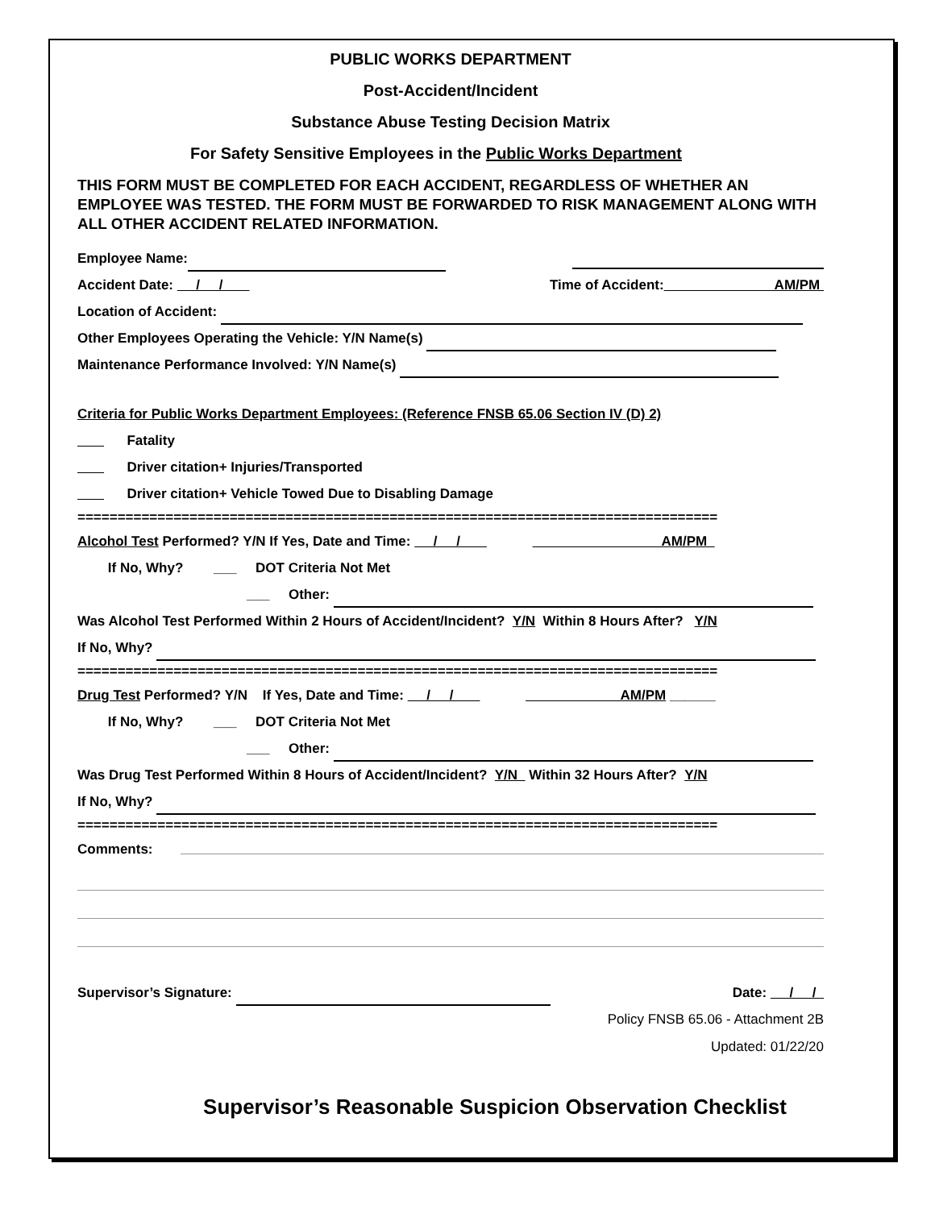PUBLIC WORKS DEPARTMENT
Post-Accident/Incident
Substance Abuse Testing Decision Matrix
For Safety Sensitive Employees in the Public Works Department
THIS FORM MUST BE COMPLETED FOR EACH ACCIDENT, REGARDLESS OF WHETHER AN EMPLOYEE WAS TESTED. THE FORM MUST BE FORWARDED TO RISK MANAGEMENT ALONG WITH ALL OTHER ACCIDENT RELATED INFORMATION.
Employee Name:
Accident Date: / / Time of Accident: AM/PM
Location of Accident:
Other Employees Operating the Vehicle: Y/N Name(s)
Maintenance Performance Involved: Y/N Name(s)
Criteria for Public Works Department Employees: (Reference FNSB 65.06 Section IV (D) 2)
Fatality
Driver citation+ Injuries/Transported
Driver citation+ Vehicle Towed Due to Disabling Damage
================================================================================
Alcohol Test Performed? Y/N If Yes, Date and Time: / / AM/PM
If No, Why? ___ DOT Criteria Not Met
___ Other:
Was Alcohol Test Performed Within 2 Hours of Accident/Incident? Y/N Within 8 Hours After? Y/N
If No, Why?
================================================================================
Drug Test Performed? Y/N If Yes, Date and Time: / / AM/PM ______
If No, Why? ___ DOT Criteria Not Met
___ Other:
Was Drug Test Performed Within 8 Hours of Accident/Incident? Y/N Within 32 Hours After? Y/N
If No, Why?
================================================================================
Comments:
Supervisor’s Signature: Date: / /
Policy FNSB 65.06 - Attachment 2B
Updated: 01/22/20
Supervisor’s Reasonable Suspicion Observation Checklist